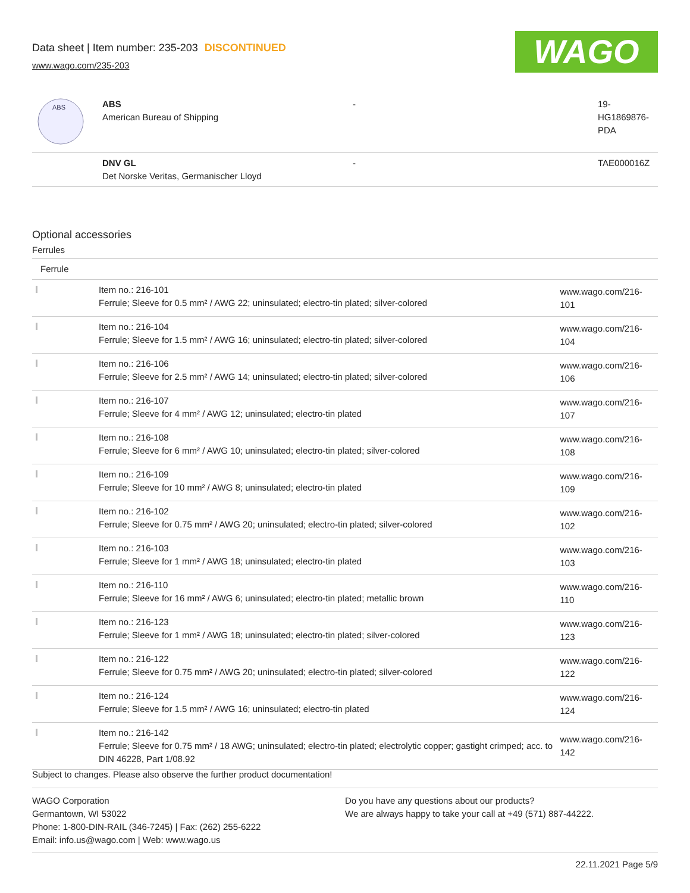Data sheet | Item number: 235-203 DISCONTINUED
www.wago.com/235-203
WAGO
| ABS | ABS American Bureau of Shipping | - | 19- HG1869876- PDA |
| | DNV GL Det Norske Veritas, Germanischer Lloyd | - | TAE000016Z |
Optional accessories
Ferrules
| Ferrule | | |
| | Item no.: 216-101 Ferrule; Sleeve for 0.5 mm² / AWG 22; uninsulated; electro-tin plated; silver-colored | www.wago.com/216-101 |
| | Item no.: 216-104 Ferrule; Sleeve for 1.5 mm² / AWG 16; uninsulated; electro-tin plated; silver-colored | www.wago.com/216-104 |
| | Item no.: 216-106 Ferrule; Sleeve for 2.5 mm² / AWG 14; uninsulated; electro-tin plated; silver-colored | www.wago.com/216-106 |
| | Item no.: 216-107 Ferrule; Sleeve for 4 mm² / AWG 12; uninsulated; electro-tin plated | www.wago.com/216-107 |
| | Item no.: 216-108 Ferrule; Sleeve for 6 mm² / AWG 10; uninsulated; electro-tin plated; silver-colored | www.wago.com/216-108 |
| | Item no.: 216-109 Ferrule; Sleeve for 10 mm² / AWG 8; uninsulated; electro-tin plated | www.wago.com/216-109 |
| | Item no.: 216-102 Ferrule; Sleeve for 0.75 mm² / AWG 20; uninsulated; electro-tin plated; silver-colored | www.wago.com/216-102 |
| | Item no.: 216-103 Ferrule; Sleeve for 1 mm² / AWG 18; uninsulated; electro-tin plated | www.wago.com/216-103 |
| | Item no.: 216-110 Ferrule; Sleeve for 16 mm² / AWG 6; uninsulated; electro-tin plated; metallic brown | www.wago.com/216-110 |
| | Item no.: 216-123 Ferrule; Sleeve for 1 mm² / AWG 18; uninsulated; electro-tin plated; silver-colored | www.wago.com/216-123 |
| | Item no.: 216-122 Ferrule; Sleeve for 0.75 mm² / AWG 20; uninsulated; electro-tin plated; silver-colored | www.wago.com/216-122 |
| | Item no.: 216-124 Ferrule; Sleeve for 1.5 mm² / AWG 16; uninsulated; electro-tin plated | www.wago.com/216-124 |
| | Item no.: 216-142 Ferrule; Sleeve for 0.75 mm² / 18 AWG; uninsulated; electro-tin plated; electrolytic copper; gastight crimped; acc. to DIN 46228, Part 1/08.92 | www.wago.com/216-142 |
Subject to changes. Please also observe the further product documentation!
WAGO Corporation
Germantown, WI 53022
Phone: 1-800-DIN-RAIL (346-7245) | Fax: (262) 255-6222
Email: info.us@wago.com | Web: www.wago.us
Do you have any questions about our products?
We are always happy to take your call at +49 (571) 887-44222.
22.11.2021 Page 5/9